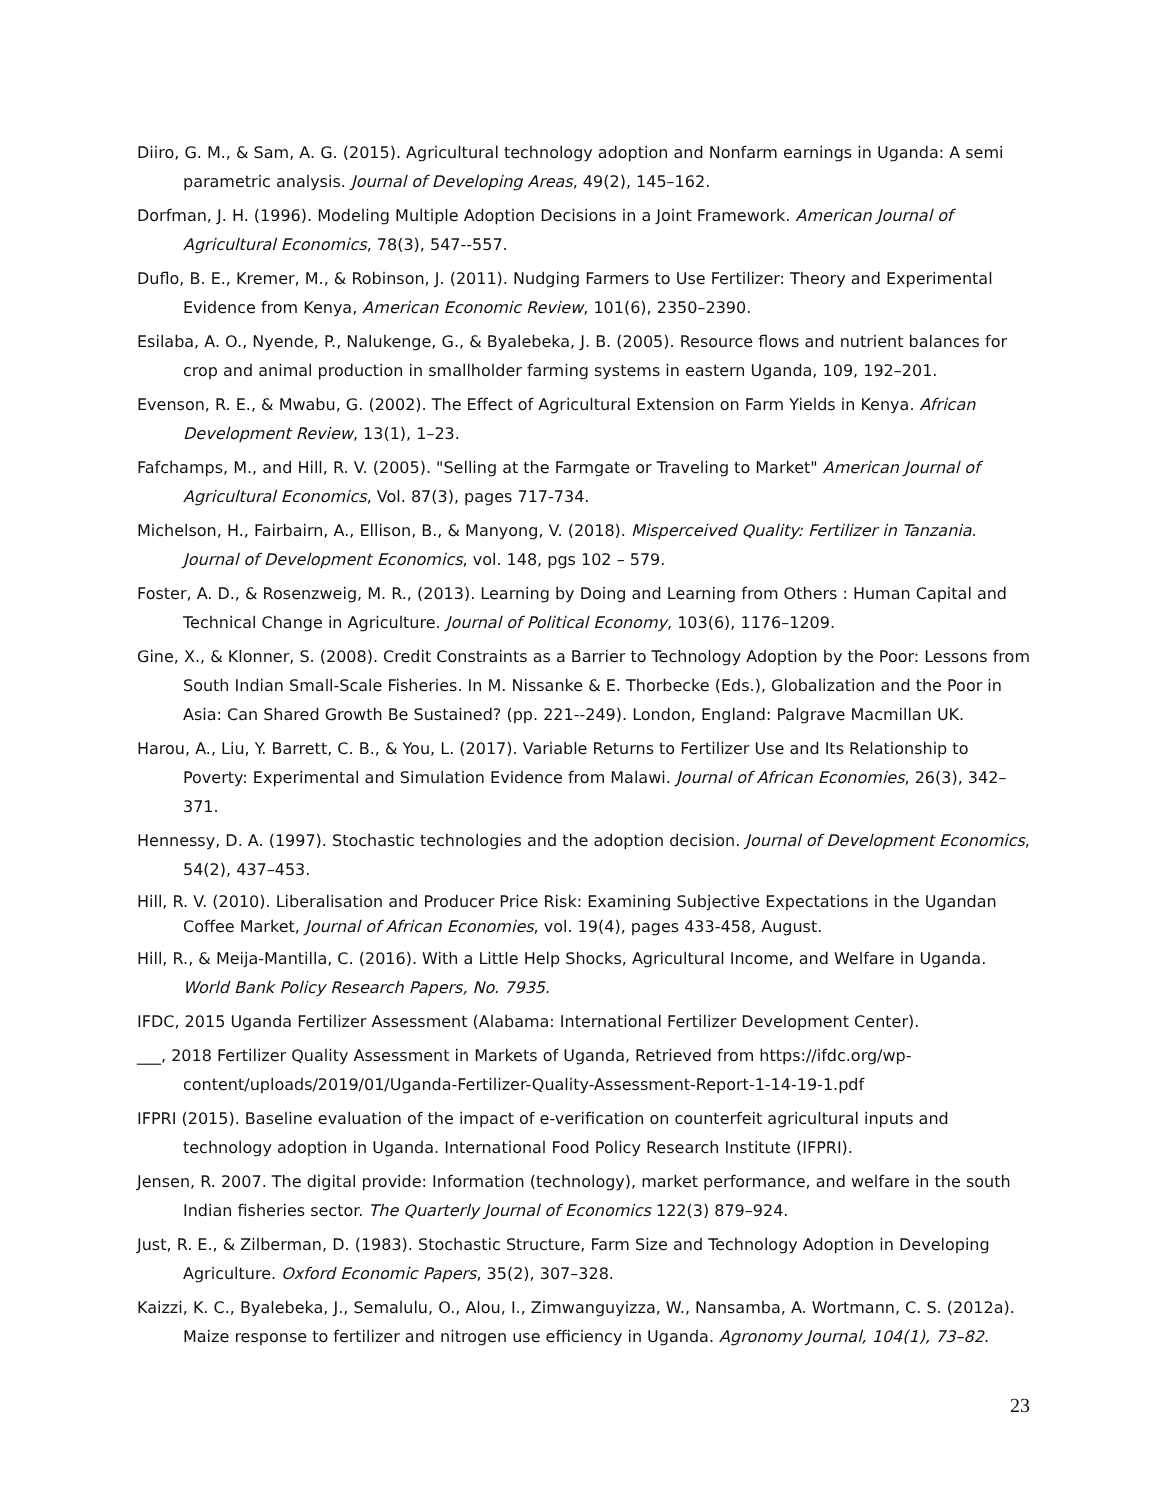Diiro, G. M., & Sam, A. G. (2015). Agricultural technology adoption and Nonfarm earnings in Uganda: A semi parametric analysis. Journal of Developing Areas, 49(2), 145–162.
Dorfman, J. H. (1996). Modeling Multiple Adoption Decisions in a Joint Framework. American Journal of Agricultural Economics, 78(3), 547--557.
Duflo, B. E., Kremer, M., & Robinson, J. (2011). Nudging Farmers to Use Fertilizer: Theory and Experimental Evidence from Kenya, American Economic Review, 101(6), 2350–2390.
Esilaba, A. O., Nyende, P., Nalukenge, G., & Byalebeka, J. B. (2005). Resource flows and nutrient balances for crop and animal production in smallholder farming systems in eastern Uganda, 109, 192–201.
Evenson, R. E., & Mwabu, G. (2002). The Effect of Agricultural Extension on Farm Yields in Kenya. African Development Review, 13(1), 1–23.
Fafchamps, M., and Hill, R. V. (2005). "Selling at the Farmgate or Traveling to Market" American Journal of Agricultural Economics, Vol. 87(3), pages 717-734.
Michelson, H., Fairbairn, A., Ellison, B., & Manyong, V. (2018). Misperceived Quality: Fertilizer in Tanzania. Journal of Development Economics, vol. 148, pgs 102 – 579.
Foster, A. D., & Rosenzweig, M. R., (2013). Learning by Doing and Learning from Others : Human Capital and Technical Change in Agriculture. Journal of Political Economy, 103(6), 1176–1209.
Gine, X., & Klonner, S. (2008). Credit Constraints as a Barrier to Technology Adoption by the Poor: Lessons from South Indian Small-Scale Fisheries. In M. Nissanke & E. Thorbecke (Eds.), Globalization and the Poor in Asia: Can Shared Growth Be Sustained? (pp. 221--249). London, England: Palgrave Macmillan UK.
Harou, A., Liu, Y. Barrett, C. B., & You, L. (2017). Variable Returns to Fertilizer Use and Its Relationship to Poverty: Experimental and Simulation Evidence from Malawi. Journal of African Economies, 26(3), 342–371.
Hennessy, D. A. (1997). Stochastic technologies and the adoption decision. Journal of Development Economics, 54(2), 437–453.
Hill, R. V. (2010). Liberalisation and Producer Price Risk: Examining Subjective Expectations in the Ugandan Coffee Market, Journal of African Economies, vol. 19(4), pages 433-458, August.
Hill, R., & Meija-Mantilla, C. (2016). With a Little Help Shocks, Agricultural Income, and Welfare in Uganda. World Bank Policy Research Papers, No. 7935.
IFDC, 2015 Uganda Fertilizer Assessment (Alabama: International Fertilizer Development Center).
___, 2018 Fertilizer Quality Assessment in Markets of Uganda, Retrieved from https://ifdc.org/wp-content/uploads/2019/01/Uganda-Fertilizer-Quality-Assessment-Report-1-14-19-1.pdf
IFPRI (2015). Baseline evaluation of the impact of e-verification on counterfeit agricultural inputs and technology adoption in Uganda. International Food Policy Research Institute (IFPRI).
Jensen, R. 2007. The digital provide: Information (technology), market performance, and welfare in the south Indian fisheries sector. The Quarterly Journal of Economics 122(3) 879–924.
Just, R. E., & Zilberman, D. (1983). Stochastic Structure, Farm Size and Technology Adoption in Developing Agriculture. Oxford Economic Papers, 35(2), 307–328.
Kaizzi, K. C., Byalebeka, J., Semalulu, O., Alou, I., Zimwanguyizza, W., Nansamba, A. Wortmann, C. S. (2012a). Maize response to fertilizer and nitrogen use efficiency in Uganda. Agronomy Journal, 104(1), 73–82.
23